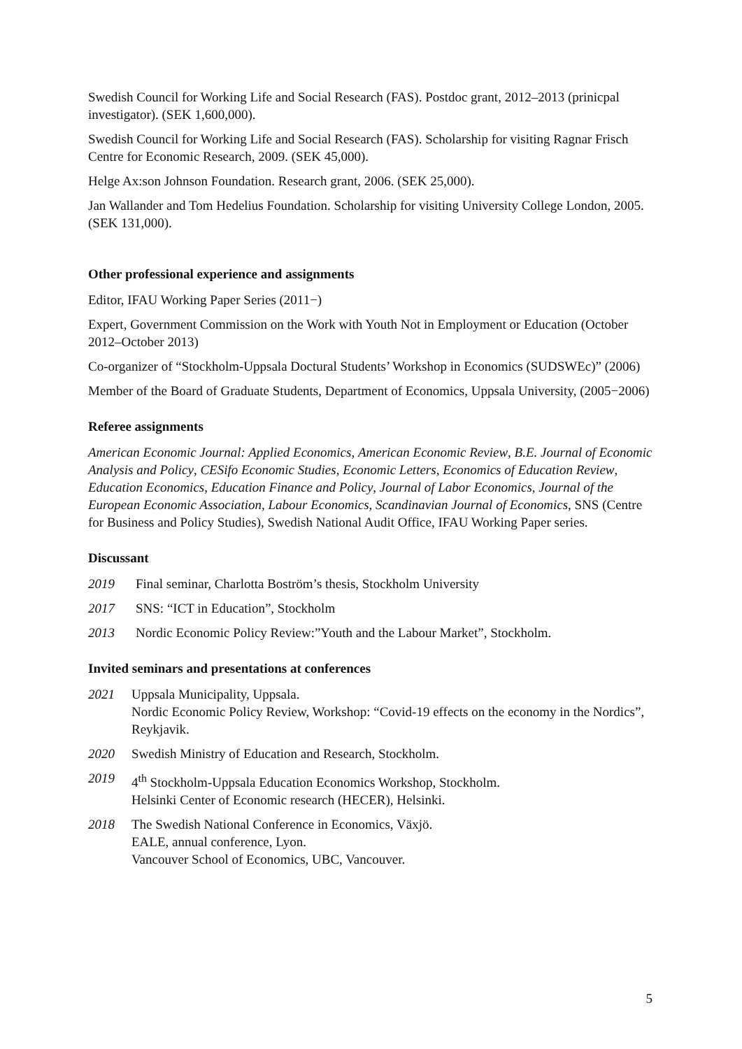Swedish Council for Working Life and Social Research (FAS). Postdoc grant, 2012–2013 (prinicpal investigator). (SEK 1,600,000).
Swedish Council for Working Life and Social Research (FAS). Scholarship for visiting Ragnar Frisch Centre for Economic Research, 2009. (SEK 45,000).
Helge Ax:son Johnson Foundation. Research grant, 2006. (SEK 25,000).
Jan Wallander and Tom Hedelius Foundation. Scholarship for visiting University College London, 2005. (SEK 131,000).
Other professional experience and assignments
Editor, IFAU Working Paper Series (2011−)
Expert, Government Commission on the Work with Youth Not in Employment or Education (October 2012–October 2013)
Co-organizer of “Stockholm-Uppsala Doctural Students’ Workshop in Economics (SUDSWEc)” (2006)
Member of the Board of Graduate Students, Department of Economics, Uppsala University, (2005−2006)
Referee assignments
American Economic Journal: Applied Economics, American Economic Review, B.E. Journal of Economic Analysis and Policy, CESifo Economic Studies, Economic Letters, Economics of Education Review, Education Economics, Education Finance and Policy, Journal of Labor Economics, Journal of the European Economic Association, Labour Economics, Scandinavian Journal of Economics, SNS (Centre for Business and Policy Studies), Swedish National Audit Office, IFAU Working Paper series.
Discussant
2019 Final seminar, Charlotta Boström’s thesis, Stockholm University
2017 SNS: “ICT in Education”, Stockholm
2013 Nordic Economic Policy Review:”Youth and the Labour Market”, Stockholm.
Invited seminars and presentations at conferences
2021 Uppsala Municipality, Uppsala.
Nordic Economic Policy Review, Workshop: “Covid-19 effects on the economy in the Nordics”, Reykjavik.
2020 Swedish Ministry of Education and Research, Stockholm.
2019 4<sup>th</sup> Stockholm-Uppsala Education Economics Workshop, Stockholm.
Helsinki Center of Economic research (HECER), Helsinki.
2018 The Swedish National Conference in Economics, Växjö.
EALE, annual conference, Lyon.
Vancouver School of Economics, UBC, Vancouver.
5